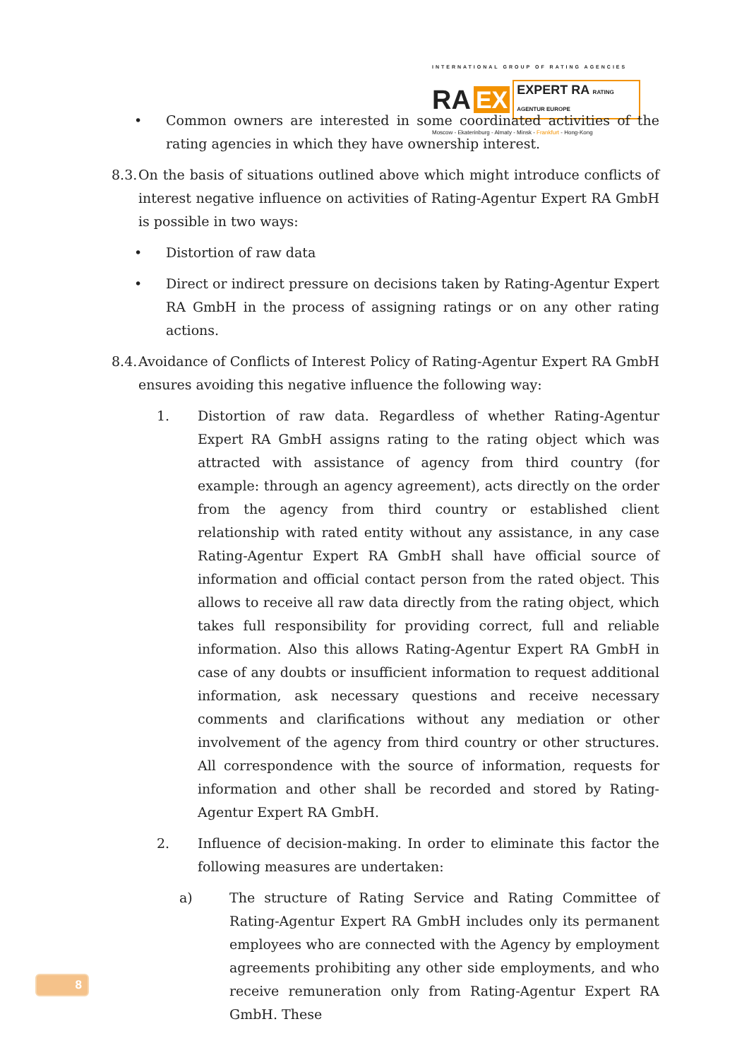INTERNATIONAL GROUP OF RATING AGENCIES
RA EX EXPERT RA RATING AGENTUR EUROPE
Moscow - Ekaterinburg - Almaty - Minsk - Frankfurt - Hong-Kong
• Common owners are interested in some coordinated activities of the rating agencies in which they have ownership interest.
8.3. On the basis of situations outlined above which might introduce conflicts of interest negative influence on activities of Rating-Agentur Expert RA GmbH is possible in two ways:
• Distortion of raw data
• Direct or indirect pressure on decisions taken by Rating-Agentur Expert RA GmbH in the process of assigning ratings or on any other rating actions.
8.4. Avoidance of Conflicts of Interest Policy of Rating-Agentur Expert RA GmbH ensures avoiding this negative influence the following way:
1. Distortion of raw data. Regardless of whether Rating-Agentur Expert RA GmbH assigns rating to the rating object which was attracted with assistance of agency from third country (for example: through an agency agreement), acts directly on the order from the agency from third country or established client relationship with rated entity without any assistance, in any case Rating-Agentur Expert RA GmbH shall have official source of information and official contact person from the rated object. This allows to receive all raw data directly from the rating object, which takes full responsibility for providing correct, full and reliable information. Also this allows Rating-Agentur Expert RA GmbH in case of any doubts or insufficient information to request additional information, ask necessary questions and receive necessary comments and clarifications without any mediation or other involvement of the agency from third country or other structures. All correspondence with the source of information, requests for information and other shall be recorded and stored by Rating-Agentur Expert RA GmbH.
2. Influence of decision-making. In order to eliminate this factor the following measures are undertaken:
a) The structure of Rating Service and Rating Committee of Rating-Agentur Expert RA GmbH includes only its permanent employees who are connected with the Agency by employment agreements prohibiting any other side employments, and who receive remuneration only from Rating-Agentur Expert RA GmbH. These
8